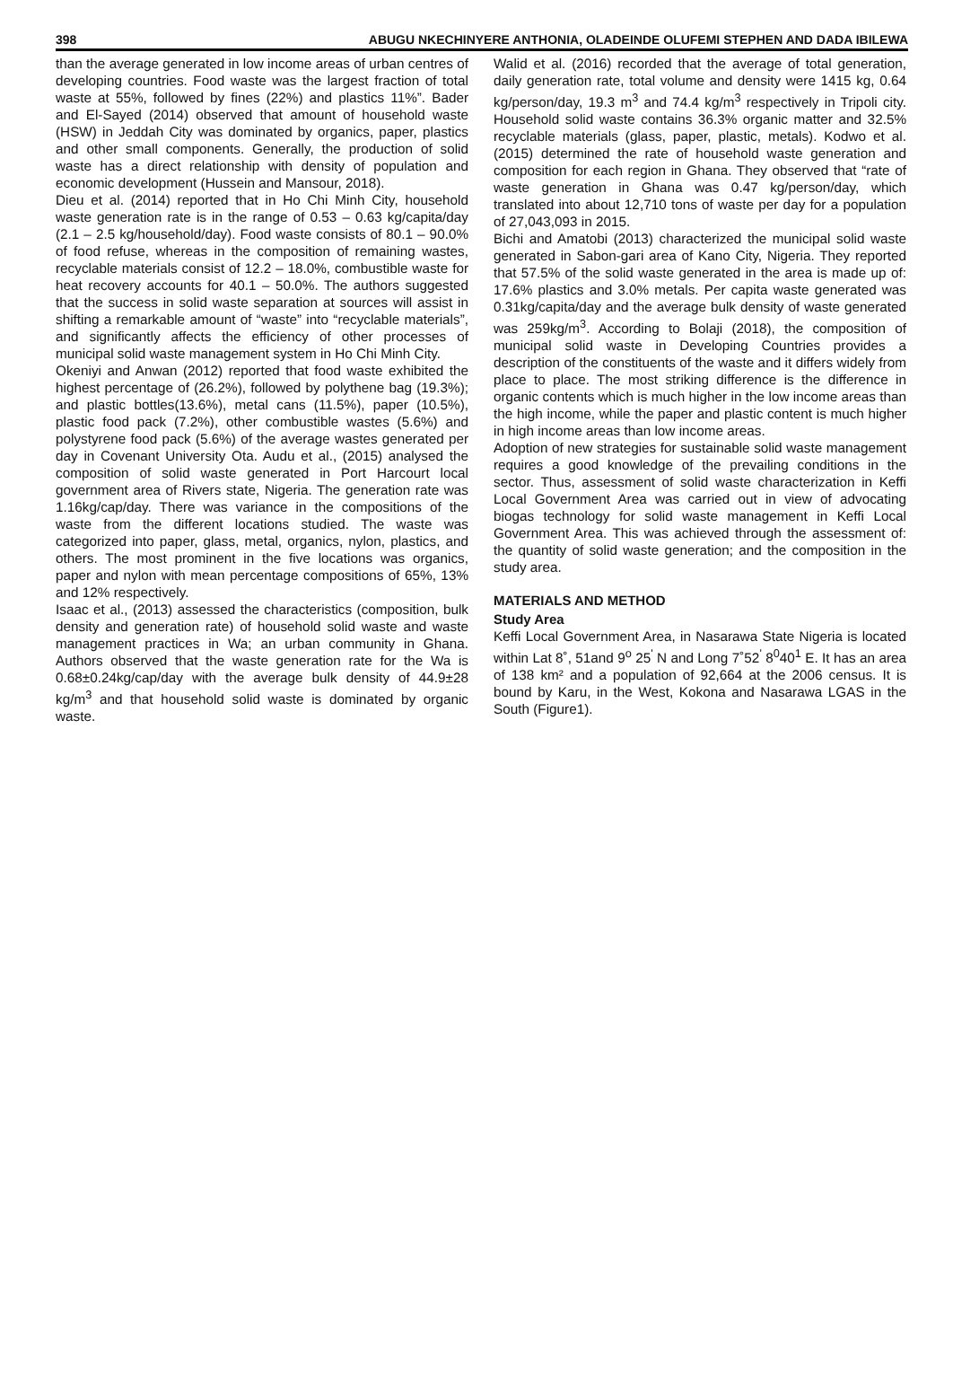398 ABUGU NKECHINYERE ANTHONIA, OLADEINDE OLUFEMI STEPHEN AND DADA IBILEWA
than the average generated in low income areas of urban centres of developing countries. Food waste was the largest fraction of total waste at 55%, followed by fines (22%) and plastics 11%”. Bader and El-Sayed (2014) observed that amount of household waste (HSW) in Jeddah City was dominated by organics, paper, plastics and other small components. Generally, the production of solid waste has a direct relationship with density of population and economic development (Hussein and Mansour, 2018).
Dieu et al. (2014) reported that in Ho Chi Minh City, household waste generation rate is in the range of 0.53 – 0.63 kg/capita/day (2.1 – 2.5 kg/household/day). Food waste consists of 80.1 – 90.0% of food refuse, whereas in the composition of remaining wastes, recyclable materials consist of 12.2 – 18.0%, combustible waste for heat recovery accounts for 40.1 – 50.0%. The authors suggested that the success in solid waste separation at sources will assist in shifting a remarkable amount of “waste” into “recyclable materials”, and significantly affects the efficiency of other processes of municipal solid waste management system in Ho Chi Minh City.
Okeniyi and Anwan (2012) reported that food waste exhibited the highest percentage of (26.2%), followed by polythene bag (19.3%); and plastic bottles(13.6%), metal cans (11.5%), paper (10.5%), plastic food pack (7.2%), other combustible wastes (5.6%) and polystyrene food pack (5.6%) of the average wastes generated per day in Covenant University Ota. Audu et al., (2015) analysed the composition of solid waste generated in Port Harcourt local government area of Rivers state, Nigeria. The generation rate was 1.16kg/cap/day. There was variance in the compositions of the waste from the different locations studied. The waste was categorized into paper, glass, metal, organics, nylon, plastics, and others. The most prominent in the five locations was organics, paper and nylon with mean percentage compositions of 65%, 13% and 12% respectively.
Isaac et al., (2013) assessed the characteristics (composition, bulk density and generation rate) of household solid waste and waste management practices in Wa; an urban community in Ghana. Authors observed that the waste generation rate for the Wa is 0.68±0.24kg/cap/day with the average bulk density of 44.9±28 kg/m<sup>3</sup> and that household solid waste is dominated by organic waste.
Walid et al. (2016) recorded that the average of total generation, daily generation rate, total volume and density were 1415 kg, 0.64 kg/person/day, 19.3 m<sup>3</sup> and 74.4 kg/m<sup>3</sup> respectively in Tripoli city. Household solid waste contains 36.3% organic matter and 32.5% recyclable materials (glass, paper, plastic, metals). Kodwo et al. (2015) determined the rate of household waste generation and composition for each region in Ghana. They observed that “rate of waste generation in Ghana was 0.47 kg/person/day, which translated into about 12,710 tons of waste per day for a population of 27,043,093 in 2015.
Bichi and Amatobi (2013) characterized the municipal solid waste generated in Sabon-gari area of Kano City, Nigeria. They reported that 57.5% of the solid waste generated in the area is made up of: 17.6% plastics and 3.0% metals. Per capita waste generated was 0.31kg/capita/day and the average bulk density of waste generated was 259kg/m<sup>3</sup>. According to Bolaji (2018), the composition of municipal solid waste in Developing Countries provides a description of the constituents of the waste and it differs widely from place to place. The most striking difference is the difference in organic contents which is much higher in the low income areas than the high income, while the paper and plastic content is much higher in high income areas than low income areas.
Adoption of new strategies for sustainable solid waste management requires a good knowledge of the prevailing conditions in the sector. Thus, assessment of solid waste characterization in Keffi Local Government Area was carried out in view of advocating biogas technology for solid waste management in Keffi Local Government Area. This was achieved through the assessment of: the quantity of solid waste generation; and the composition in the study area.
MATERIALS AND METHOD
Study Area
Keffi Local Government Area, in Nasarawa State Nigeria is located within Lat 8˚, 51and 9<sup>o</sup> 25<sup>'</sup> N and Long 7˚52<sup>'</sup> 8<sup>0</sup>40<sup>1</sup> E. It has an area of 138 km² and a population of 92,664 at the 2006 census. It is bound by Karu, in the West, Kokona and Nasarawa LGAS in the South (Figure1).